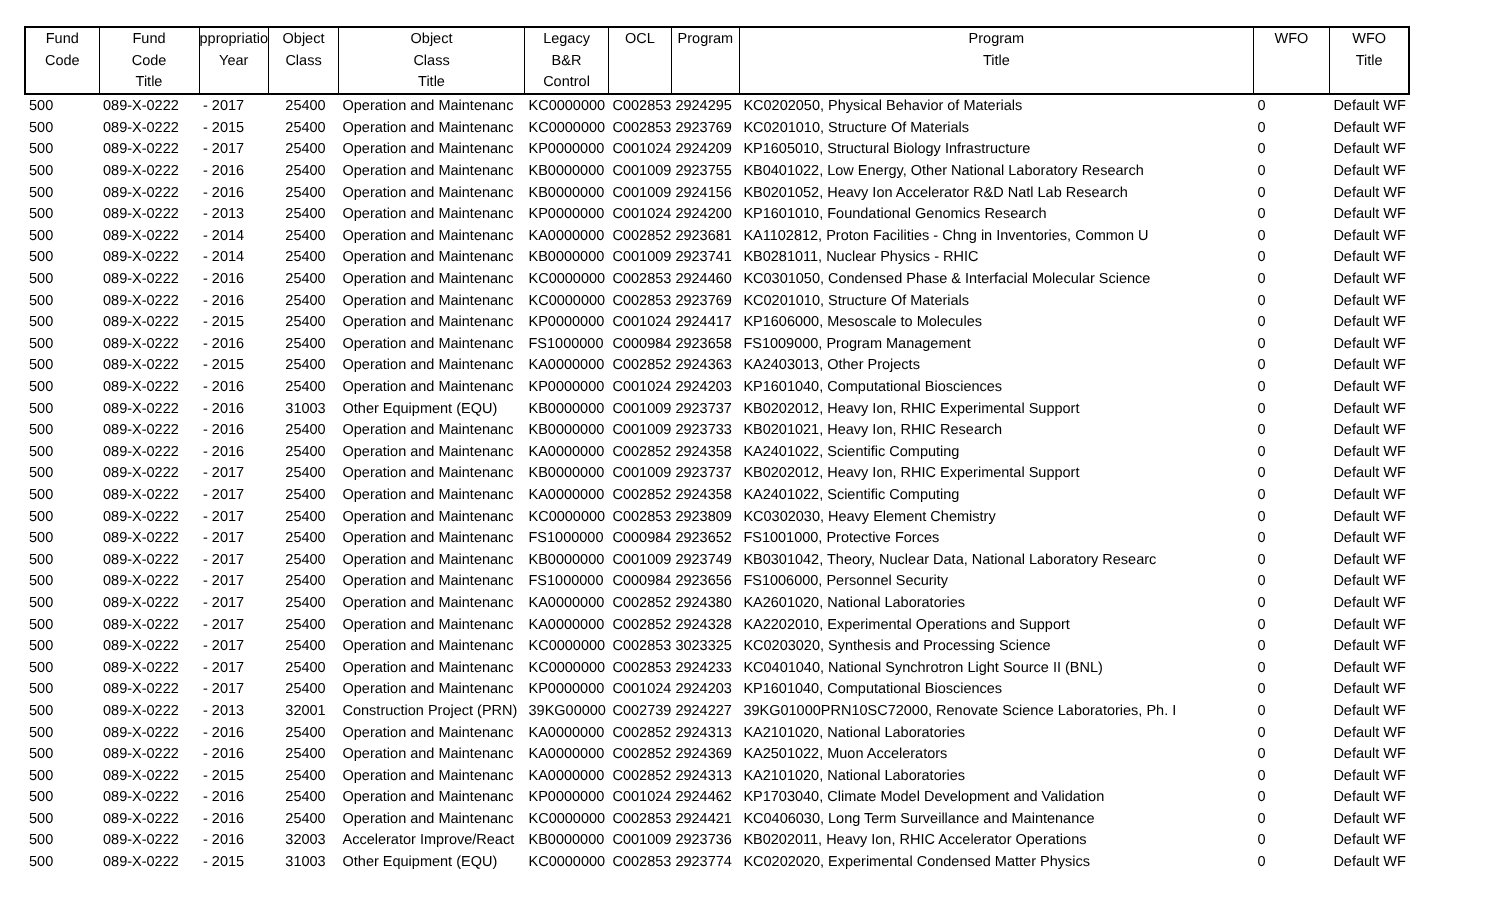| Fund Code | Fund Code Title | ppropriatio Year | Object Class | Object Class Title | Legacy B&R Control | OCL | Program | Program Title | WFO | WFO Title |
| --- | --- | --- | --- | --- | --- | --- | --- | --- | --- | --- |
| 500 | 089-X-0222 | - 2017 | 25400 | Operation and Maintenanc | KC0000000 | C002853 | 2924295 | KC0202050, Physical Behavior of Materials | 0 | Default WF |
| 500 | 089-X-0222 | - 2015 | 25400 | Operation and Maintenanc | KC0000000 | C002853 | 2923769 | KC0201010, Structure Of Materials | 0 | Default WF |
| 500 | 089-X-0222 | - 2017 | 25400 | Operation and Maintenanc | KP0000000 | C001024 | 2924209 | KP1605010, Structural Biology Infrastructure | 0 | Default WF |
| 500 | 089-X-0222 | - 2016 | 25400 | Operation and Maintenanc | KB0000000 | C001009 | 2923755 | KB0401022, Low Energy, Other National Laboratory Research | 0 | Default WF |
| 500 | 089-X-0222 | - 2016 | 25400 | Operation and Maintenanc | KB0000000 | C001009 | 2924156 | KB0201052, Heavy Ion Accelerator R&D Natl Lab Research | 0 | Default WF |
| 500 | 089-X-0222 | - 2013 | 25400 | Operation and Maintenanc | KP0000000 | C001024 | 2924200 | KP1601010, Foundational Genomics Research | 0 | Default WF |
| 500 | 089-X-0222 | - 2014 | 25400 | Operation and Maintenanc | KA0000000 | C002852 | 2923681 | KA1102812, Proton Facilities - Chng in Inventories, Common U | 0 | Default WF |
| 500 | 089-X-0222 | - 2014 | 25400 | Operation and Maintenanc | KB0000000 | C001009 | 2923741 | KB0281011, Nuclear Physics - RHIC | 0 | Default WF |
| 500 | 089-X-0222 | - 2016 | 25400 | Operation and Maintenanc | KC0000000 | C002853 | 2924460 | KC0301050, Condensed Phase & Interfacial Molecular Science | 0 | Default WF |
| 500 | 089-X-0222 | - 2016 | 25400 | Operation and Maintenanc | KC0000000 | C002853 | 2923769 | KC0201010, Structure Of Materials | 0 | Default WF |
| 500 | 089-X-0222 | - 2015 | 25400 | Operation and Maintenanc | KP0000000 | C001024 | 2924417 | KP1606000, Mesoscale to Molecules | 0 | Default WF |
| 500 | 089-X-0222 | - 2016 | 25400 | Operation and Maintenanc | FS1000000 | C000984 | 2923658 | FS1009000, Program Management | 0 | Default WF |
| 500 | 089-X-0222 | - 2015 | 25400 | Operation and Maintenanc | KA0000000 | C002852 | 2924363 | KA2403013, Other Projects | 0 | Default WF |
| 500 | 089-X-0222 | - 2016 | 25400 | Operation and Maintenanc | KP0000000 | C001024 | 2924203 | KP1601040, Computational Biosciences | 0 | Default WF |
| 500 | 089-X-0222 | - 2016 | 31003 | Other Equipment (EQU) | KB0000000 | C001009 | 2923737 | KB0202012, Heavy Ion, RHIC Experimental Support | 0 | Default WF |
| 500 | 089-X-0222 | - 2016 | 25400 | Operation and Maintenanc | KB0000000 | C001009 | 2923733 | KB0201021, Heavy Ion, RHIC Research | 0 | Default WF |
| 500 | 089-X-0222 | - 2016 | 25400 | Operation and Maintenanc | KA0000000 | C002852 | 2924358 | KA2401022, Scientific Computing | 0 | Default WF |
| 500 | 089-X-0222 | - 2017 | 25400 | Operation and Maintenanc | KB0000000 | C001009 | 2923737 | KB0202012, Heavy Ion, RHIC Experimental Support | 0 | Default WF |
| 500 | 089-X-0222 | - 2017 | 25400 | Operation and Maintenanc | KA0000000 | C002852 | 2924358 | KA2401022, Scientific Computing | 0 | Default WF |
| 500 | 089-X-0222 | - 2017 | 25400 | Operation and Maintenanc | KC0000000 | C002853 | 2923809 | KC0302030, Heavy Element Chemistry | 0 | Default WF |
| 500 | 089-X-0222 | - 2017 | 25400 | Operation and Maintenanc | FS1000000 | C000984 | 2923652 | FS1001000, Protective Forces | 0 | Default WF |
| 500 | 089-X-0222 | - 2017 | 25400 | Operation and Maintenanc | KB0000000 | C001009 | 2923749 | KB0301042, Theory, Nuclear Data, National Laboratory Researc | 0 | Default WF |
| 500 | 089-X-0222 | - 2017 | 25400 | Operation and Maintenanc | FS1000000 | C000984 | 2923656 | FS1006000, Personnel Security | 0 | Default WF |
| 500 | 089-X-0222 | - 2017 | 25400 | Operation and Maintenanc | KA0000000 | C002852 | 2924380 | KA2601020, National Laboratories | 0 | Default WF |
| 500 | 089-X-0222 | - 2017 | 25400 | Operation and Maintenanc | KA0000000 | C002852 | 2924328 | KA2202010, Experimental Operations and Support | 0 | Default WF |
| 500 | 089-X-0222 | - 2017 | 25400 | Operation and Maintenanc | KC0000000 | C002853 | 3023325 | KC0203020, Synthesis and Processing Science | 0 | Default WF |
| 500 | 089-X-0222 | - 2017 | 25400 | Operation and Maintenanc | KC0000000 | C002853 | 2924233 | KC0401040, National Synchrotron Light Source II (BNL) | 0 | Default WF |
| 500 | 089-X-0222 | - 2017 | 25400 | Operation and Maintenanc | KP0000000 | C001024 | 2924203 | KP1601040, Computational Biosciences | 0 | Default WF |
| 500 | 089-X-0222 | - 2013 | 32001 | Construction Project (PRN) | 39KG00000 | C002739 | 2924227 | 39KG01000PRN10SC72000, Renovate Science Laboratories, Ph. I | 0 | Default WF |
| 500 | 089-X-0222 | - 2016 | 25400 | Operation and Maintenanc | KA0000000 | C002852 | 2924313 | KA2101020, National Laboratories | 0 | Default WF |
| 500 | 089-X-0222 | - 2016 | 25400 | Operation and Maintenanc | KA0000000 | C002852 | 2924369 | KA2501022, Muon Accelerators | 0 | Default WF |
| 500 | 089-X-0222 | - 2015 | 25400 | Operation and Maintenanc | KA0000000 | C002852 | 2924313 | KA2101020, National Laboratories | 0 | Default WF |
| 500 | 089-X-0222 | - 2016 | 25400 | Operation and Maintenanc | KP0000000 | C001024 | 2924462 | KP1703040, Climate Model Development and Validation | 0 | Default WF |
| 500 | 089-X-0222 | - 2016 | 25400 | Operation and Maintenanc | KC0000000 | C002853 | 2924421 | KC0406030, Long Term Surveillance and Maintenance | 0 | Default WF |
| 500 | 089-X-0222 | - 2016 | 32003 | Accelerator Improve/React | KB0000000 | C001009 | 2923736 | KB0202011, Heavy Ion, RHIC Accelerator Operations | 0 | Default WF |
| 500 | 089-X-0222 | - 2015 | 31003 | Other Equipment (EQU) | KC0000000 | C002853 | 2923774 | KC0202020, Experimental Condensed Matter Physics | 0 | Default WF |